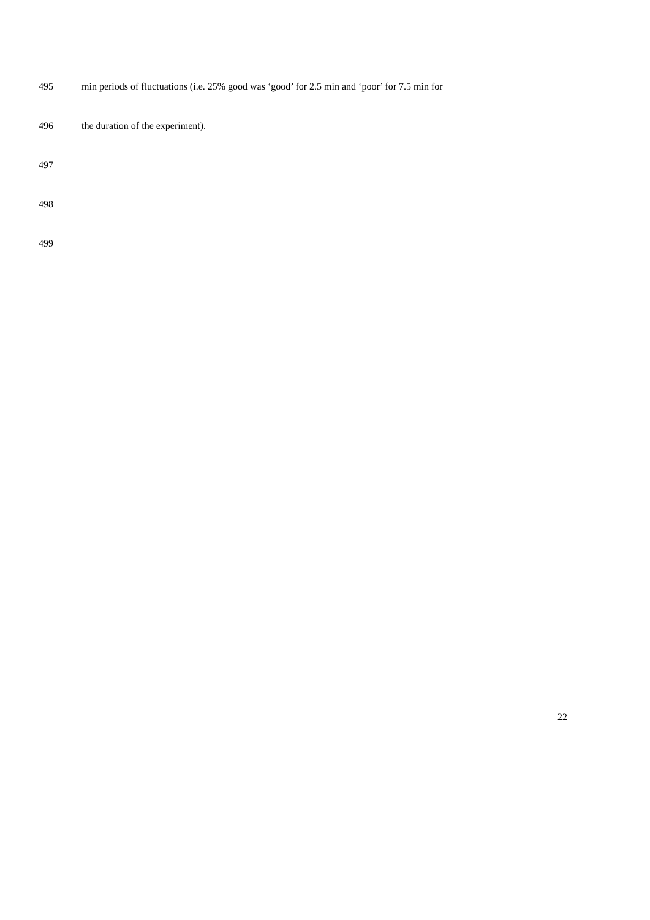495 min periods of fluctuations (i.e. 25% good was ‘good’ for 2.5 min and ‘poor’ for 7.5 min for
496 the duration of the experiment).
497
498
499
22